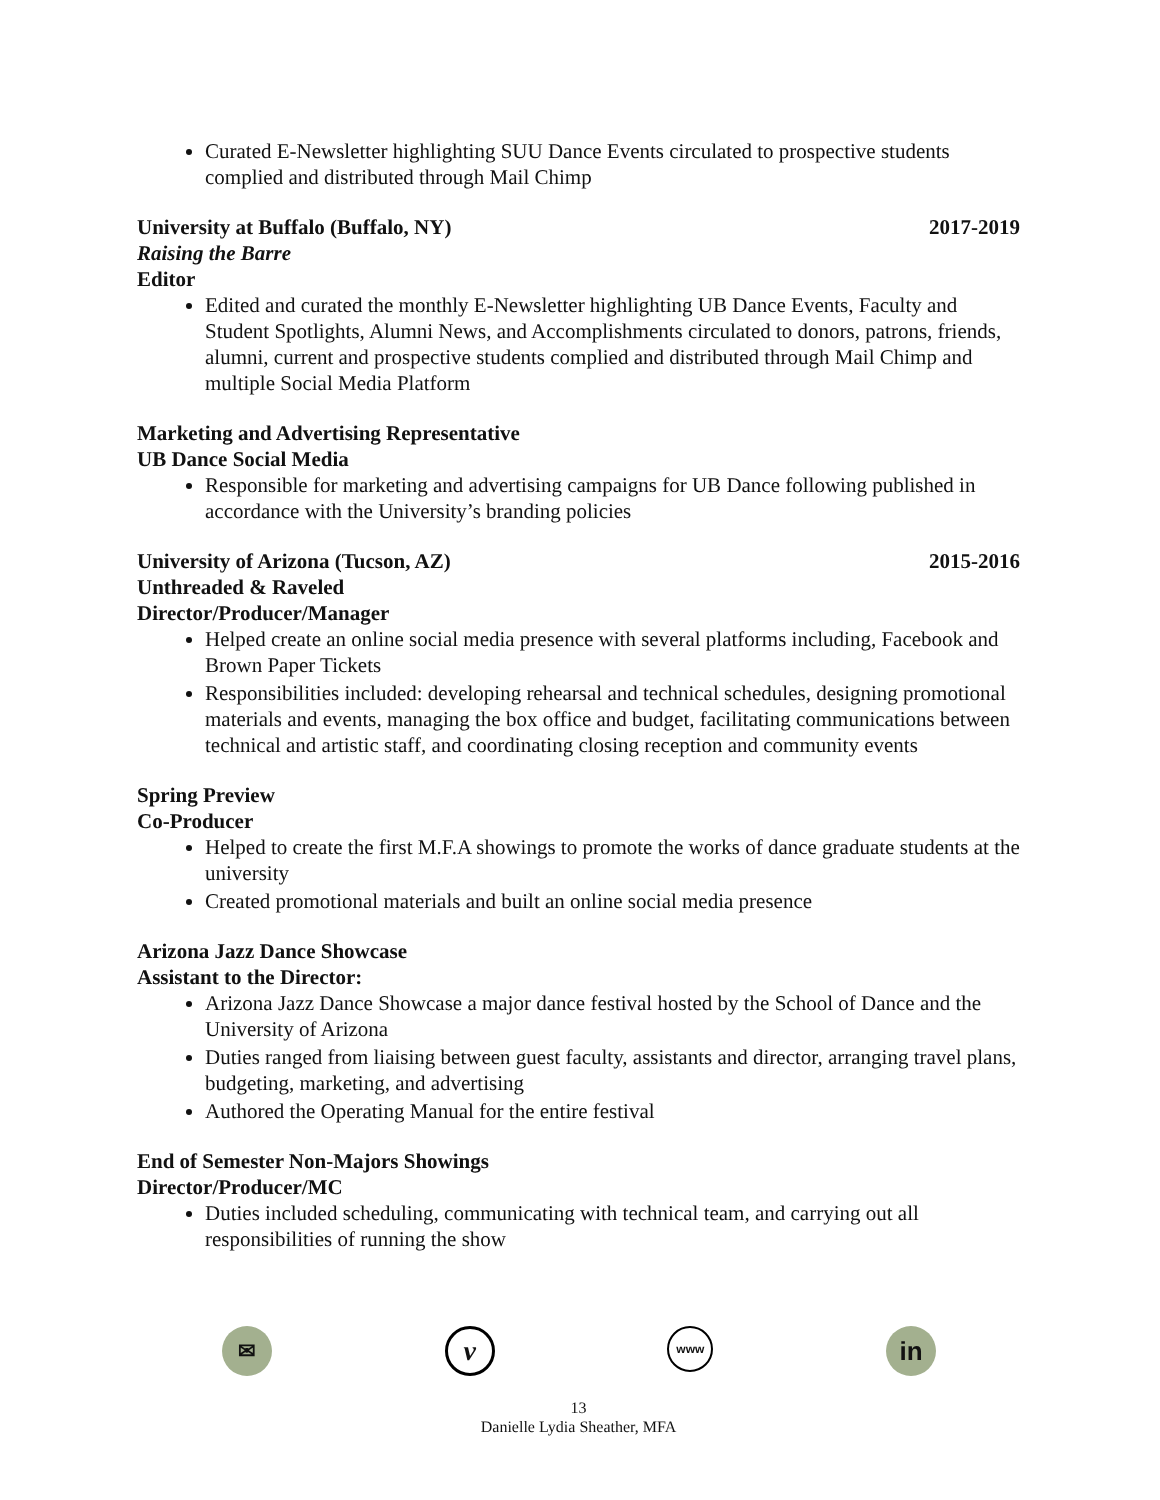Curated E-Newsletter highlighting SUU Dance Events circulated to prospective students complied and distributed through Mail Chimp
University at Buffalo (Buffalo, NY) 2017-2019
Raising the Barre
Editor
Edited and curated the monthly E-Newsletter highlighting UB Dance Events, Faculty and Student Spotlights, Alumni News, and Accomplishments circulated to donors, patrons, friends, alumni, current and prospective students complied and distributed through Mail Chimp and multiple Social Media Platform
Marketing and Advertising Representative
UB Dance Social Media
Responsible for marketing and advertising campaigns for UB Dance following published in accordance with the University’s branding policies
University of Arizona (Tucson, AZ) 2015-2016
Unthreaded & Raveled
Director/Producer/Manager
Helped create an online social media presence with several platforms including, Facebook and Brown Paper Tickets
Responsibilities included: developing rehearsal and technical schedules, designing promotional materials and events, managing the box office and budget, facilitating communications between technical and artistic staff, and coordinating closing reception and community events
Spring Preview
Co-Producer
Helped to create the first M.F.A showings to promote the works of dance graduate students at the university
Created promotional materials and built an online social media presence
Arizona Jazz Dance Showcase
Assistant to the Director:
Arizona Jazz Dance Showcase a major dance festival hosted by the School of Dance and the University of Arizona
Duties ranged from liaising between guest faculty, assistants and director, arranging travel plans, budgeting, marketing, and advertising
Authored the Operating Manual for the entire festival
End of Semester Non-Majors Showings
Director/Producer/MC
Duties included scheduling, communicating with technical team, and carrying out all responsibilities of running the show
✉
v
www
in
13
Danielle Lydia Sheather, MFA